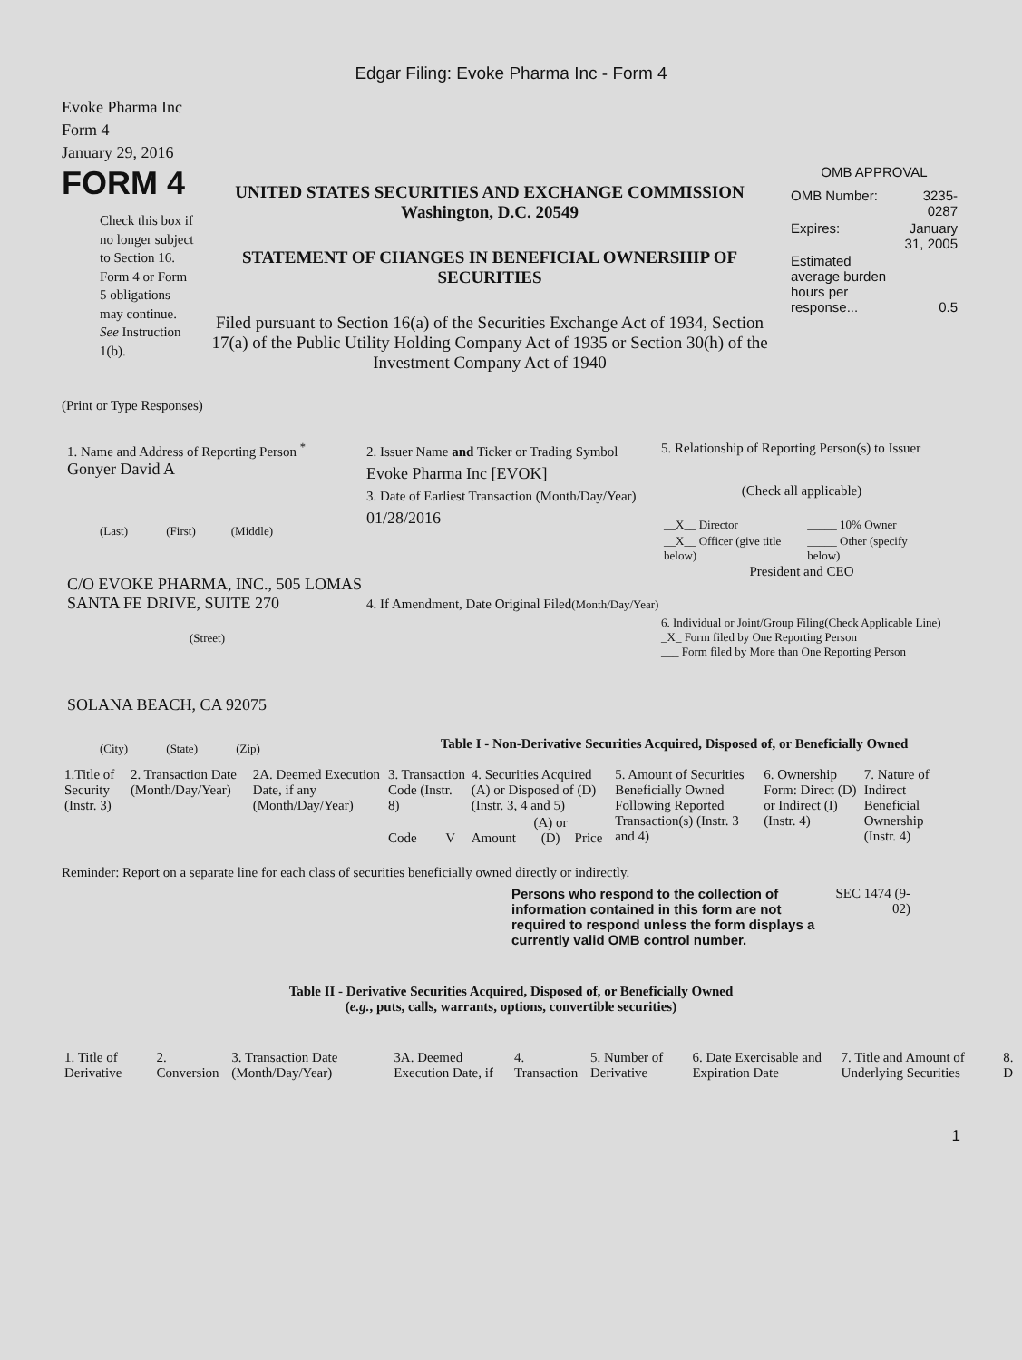Edgar Filing: Evoke Pharma Inc - Form 4
Evoke Pharma Inc
Form 4
January 29, 2016
FORM 4
Check this box if no longer subject to Section 16. Form 4 or Form 5 obligations may continue. See Instruction 1(b).
UNITED STATES SECURITIES AND EXCHANGE COMMISSION
Washington, D.C. 20549
STATEMENT OF CHANGES IN BENEFICIAL OWNERSHIP OF SECURITIES
Filed pursuant to Section 16(a) of the Securities Exchange Act of 1934, Section 17(a) of the Public Utility Holding Company Act of 1935 or Section 30(h) of the Investment Company Act of 1940
OMB APPROVAL
| OMB Number: | 3235-0287 |
| Expires: | January 31, 2005 |
| Estimated average burden hours per response... | 0.5 |
(Print or Type Responses)
1. Name and Address of Reporting Person <sup>*</sup>
Gonyer David A
(Last) (First) (Middle)
C/O EVOKE PHARMA, INC., 505 LOMAS SANTA FE DRIVE, SUITE 270
(Street)
SOLANA BEACH, CA 92075
(City) (State) (Zip)
2. Issuer Name and Ticker or Trading Symbol
Evoke Pharma Inc [EVOK]
3. Date of Earliest Transaction (Month/Day/Year)
01/28/2016
4. If Amendment, Date Original Filed(Month/Day/Year)
5. Relationship of Reporting Person(s) to Issuer
(Check all applicable)
| __X__ Director | _____ 10% Owner |
| __X__ Officer (give title below) | _____ Other (specify below) |
President and CEO
6. Individual or Joint/Group Filing(Check Applicable Line)
_X_ Form filed by One Reporting Person
___ Form filed by More than One Reporting Person
Table I - Non-Derivative Securities Acquired, Disposed of, or Beneficially Owned
| 1.Title of Security (Instr. 3) | 2. Transaction Date (Month/Day/Year) | 2A. Deemed Execution Date, if any (Month/Day/Year) | 3. Transaction Code (Instr. 8) | | 4. Securities Acquired (A) or Disposed of (D) (Instr. 3, 4 and 5) | | | 5. Amount of Securities Beneficially Owned Following Reported Transaction(s) (Instr. 3 and 4) | 6. Ownership Form: Direct (D) or Indirect (I) (Instr. 4) | 7. Nature of Indirect Beneficial Ownership (Instr. 4) |
| | | | Code | V | Amount | (A) or (D) | Price | | | |
Reminder: Report on a separate line for each class of securities beneficially owned directly or indirectly.
Persons who respond to the collection of information contained in this form are not required to respond unless the form displays a currently valid OMB control number.
SEC 1474 (9-02)
Table II - Derivative Securities Acquired, Disposed of, or Beneficially Owned
(e.g., puts, calls, warrants, options, convertible securities)
| 1. Title of Derivative | 2. Conversion | 3. Transaction Date (Month/Day/Year) | 3A. Deemed Execution Date, if | 4. Transaction | 5. Number of Derivative | 6. Date Exercisable and Expiration Date | 7. Title and Amount of Underlying Securities | 8. D |
1